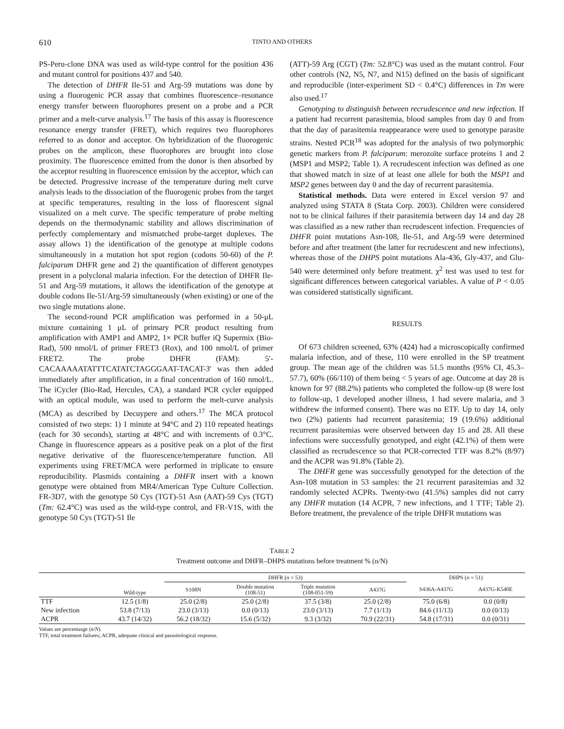610
TINTO AND OTHERS
PS-Peru-clone DNA was used as wild-type control for the position 436 and mutant control for positions 437 and 540.
The detection of DHFR Ile-51 and Arg-59 mutations was done by using a fluorogenic PCR assay that combines fluorescence–resonance energy transfer between fluorophores present on a probe and a PCR primer and a melt-curve analysis.<sup>17</sup> The basis of this assay is fluorescence resonance energy transfer (FRET), which requires two fluorophores referred to as donor and acceptor. On hybridization of the fluorogenic probes on the amplicon, these fluorophores are brought into close proximity. The fluorescence emitted from the donor is then absorbed by the acceptor resulting in fluorescence emission by the acceptor, which can be detected. Progressive increase of the temperature during melt curve analysis leads to the dissociation of the fluorogenic probes from the target at specific temperatures, resulting in the loss of fluorescent signal visualized on a melt curve. The specific temperature of probe melting depends on the thermodynamic stability and allows discrimination of perfectly complementary and mismatched probe-target duplexes. The assay allows 1) the identification of the genotype at multiple codons simultaneously in a mutation hot spot region (codons 50-60) of the P. falciparum DHFR gene and 2) the quantification of different genotypes present in a polyclonal malaria infection. For the detection of DHFR Ile-51 and Arg-59 mutations, it allows the identification of the genotype at double codons Ile-51/Arg-59 simultaneously (when existing) or one of the two single mutations alone.
The second-round PCR amplification was performed in a 50-μL mixture containing 1 μL of primary PCR product resulting from amplification with AMP1 and AMP2, 1× PCR buffer iQ Supermix (Bio-Rad), 500 nmol/L of primer FRET3 (Rox), and 100 nmol/L of primer FRET2. The probe DHFR (FAM): 5′-CACAAAAATATTTCATATCTAGGGAAT-TACAT-3′ was then added immediately after amplification, in a final concentration of 160 nmol/L. The iCycler (Bio-Rad, Hercules, CA), a standard PCR cycler equipped with an optical module, was used to perform the melt-curve analysis (MCA) as described by Decuypere and others.<sup>17</sup> The MCA protocol consisted of two steps: 1) 1 minute at 94°C and 2) 110 repeated heatings (each for 30 seconds), starting at 48°C and with increments of 0.3°C. Change in fluorescence appears as a positive peak on a plot of the first negative derivative of the fluorescence/temperature function. All experiments using FRET/MCA were performed in triplicate to ensure reproducibility. Plasmids containing a DHFR insert with a known genotype were obtained from MR4/American Type Culture Collection. FR-3D7, with the genotype 50 Cys (TGT)-51 Asn (AAT)-59 Cys (TGT) (Tm: 62.4°C) was used as the wild-type control, and FR-V1S, with the genotype 50 Cys (TGT)-51 Ile
(ATT)-59 Arg (CGT) (Tm: 52.8°C) was used as the mutant control. Four other controls (N2, N5, N7, and N15) defined on the basis of significant and reproducible (inter-experiment SD < 0.4°C) differences in Tm were also used.<sup>17</sup>
Genotyping to distinguish between recrudescence and new infection. If a patient had recurrent parasitemia, blood samples from day 0 and from that the day of parasitemia reappearance were used to genotype parasite strains. Nested PCR<sup>18</sup> was adopted for the analysis of two polymorphic genetic markers from P. falciparum: merozoïte surface proteins 1 and 2 (MSP1 and MSP2; Table 1). A recrudescent infection was defined as one that showed match in size of at least one allele for both the MSP1 and MSP2 genes between day 0 and the day of recurrent parasitemia.
Statistical methods. Data were entered in Excel version 97 and analyzed using STATA 8 (Stata Corp. 2003). Children were considered not to be clinical failures if their parasitemia between day 14 and day 28 was classified as a new rather than recrudescent infection. Frequencies of DHFR point mutations Asn-108, Ile-51, and Arg-59 were determined before and after treatment (the latter for recrudescent and new infections), whereas those of the DHPS point mutations Ala-436, Gly-437, and Glu-540 were determined only before treatment. χ<sup>2</sup> test was used to test for significant differences between categorical variables. A value of P < 0.05 was considered statistically significant.
RESULTS
Of 673 children screened, 63% (424) had a microscopically confirmed malaria infection, and of these, 110 were enrolled in the SP treatment group. The mean age of the children was 51.5 months (95% CI, 45.3–57.7), 60% (66/110) of them being < 5 years of age. Outcome at day 28 is known for 97 (88.2%) patients who completed the follow-up (8 were lost to follow-up, 1 developed another illness, 1 had severe malaria, and 3 withdrew the informed consent). There was no ETF. Up to day 14, only two (2%) patients had recurrent parasitemia; 19 (19.6%) additional recurrent parasitemias were observed between day 15 and 28. All these infections were successfully genotyped, and eight (42.1%) of them were classified as recrudescence so that PCR-corrected TTF was 8.2% (8/97) and the ACPR was 91.8% (Table 2).
The DHFR gene was successfully genotyped for the detection of the Asn-108 mutation in 53 samples: the 21 recurrent parasitemias and 32 randomly selected ACPRs. Twenty-two (41.5%) samples did not carry any DHFR mutation (14 ACPR, 7 new infections, and 1 TTF; Table 2). Before treatment, the prevalence of the triple DHFR mutations was
TABLE 2
Treatment outcome and DHFR–DHPS mutations before treatment % (n/N)
| | Wild-type | DHFR ( n = 53) | | | | DHPS ( n = 51) | | |
| --- | --- | --- | --- | --- | --- | --- | --- | --- |
| | | S108N | Double mutation (108-51) | Triple mutation (108-051-59) | | A437G | S436A-A437G | A437G-K540E |
| TTF | 12.5 (1/8) | 25.0 (2/8) | 25.0 (2/8) | 37.5 (3/8) | 25.0 (2/8) | 75.0 (6/8) | 0.0 (0/8) | |
| New infection | 53.8 (7/13) | 23.0 (3/13) | 0.0 (0/13) | 23.0 (3/13) | 7.7 (1/13) | 84.6 (11/13) | 0.0 (0/13) | |
| ACPR | 43.7 (14/32) | 56.2 (18/32) | 15.6 (5/32) | 9.3 (3/32) | 70.9 (22/31) | 54.8 (17/31) | 0.0 (0/31) | |
Values are percentasge (n/N).
TTF, total treatment failures; ACPR, adequate clinical and parasitological response.